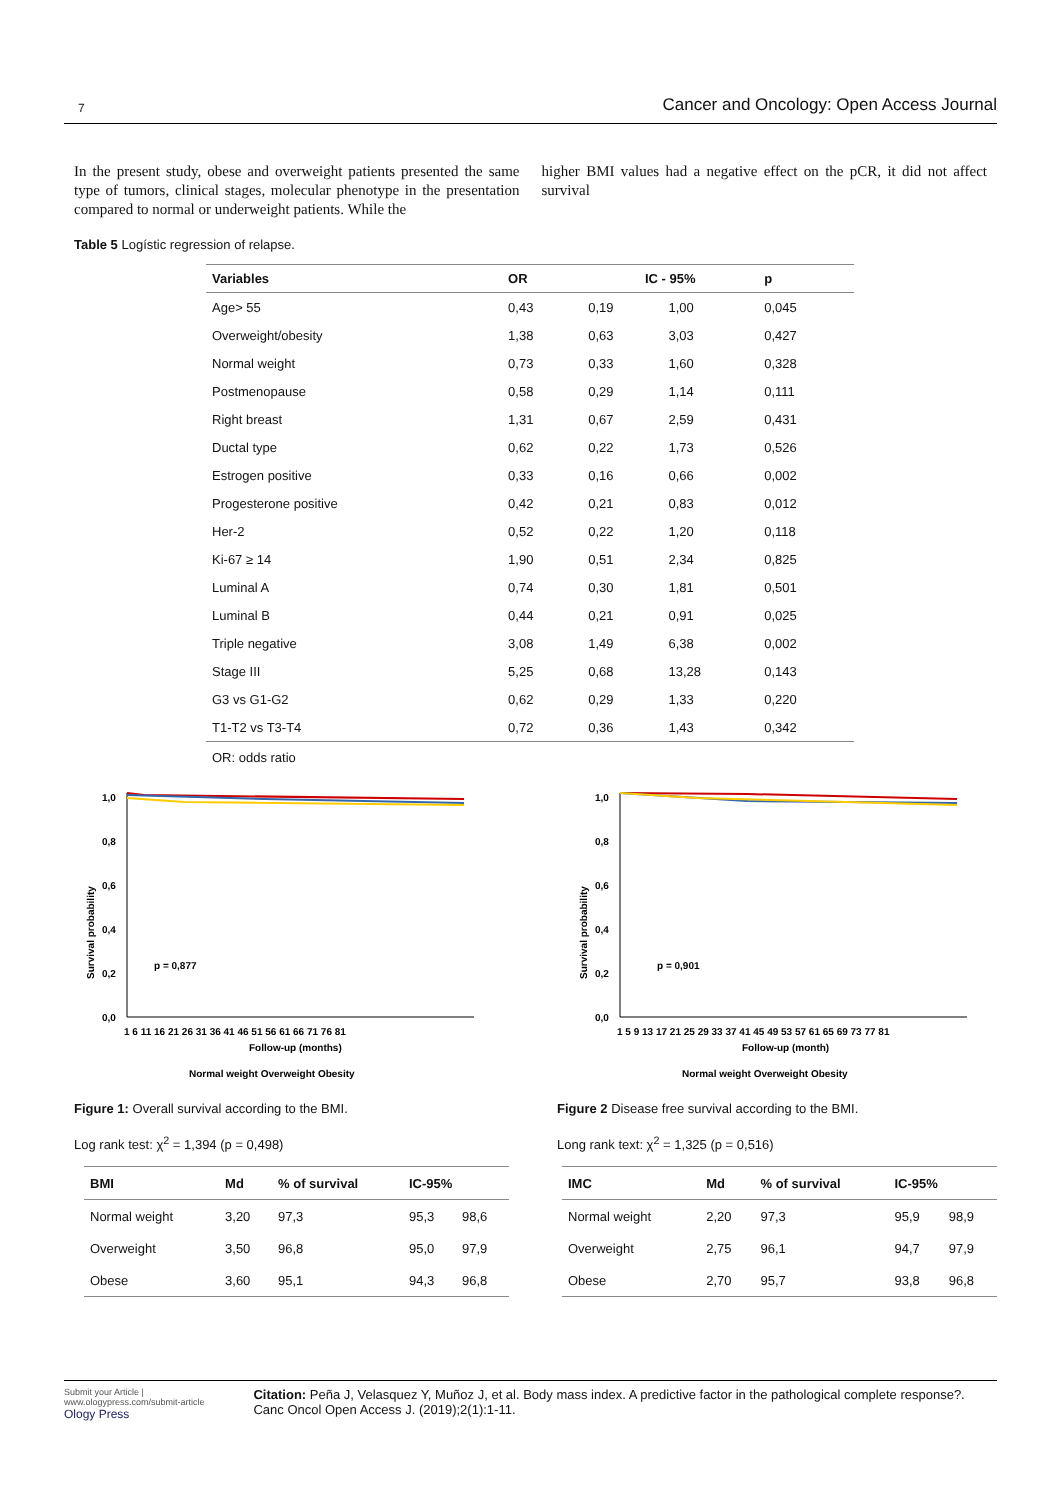7 Cancer and Oncology: Open Access Journal
In the present study, obese and overweight patients presented the same type of tumors, clinical stages, molecular phenotype in the presentation compared to normal or underweight patients. While the
higher BMI values had a negative effect on the pCR, it did not affect survival
Table 5 Logístic regression of relapse.
| Variables | OR | IC - 95% | | p |
| --- | --- | --- | --- | --- |
| Age> 55 | 0,43 | 0,19 | 1,00 | 0,045 |
| Overweight/obesity | 1,38 | 0,63 | 3,03 | 0,427 |
| Normal weight | 0,73 | 0,33 | 1,60 | 0,328 |
| Postmenopause | 0,58 | 0,29 | 1,14 | 0,111 |
| Right breast | 1,31 | 0,67 | 2,59 | 0,431 |
| Ductal type | 0,62 | 0,22 | 1,73 | 0,526 |
| Estrogen positive | 0,33 | 0,16 | 0,66 | 0,002 |
| Progesterone positive | 0,42 | 0,21 | 0,83 | 0,012 |
| Her-2 | 0,52 | 0,22 | 1,20 | 0,118 |
| Ki-67 ≥ 14 | 1,90 | 0,51 | 2,34 | 0,825 |
| Luminal A | 0,74 | 0,30 | 1,81 | 0,501 |
| Luminal B | 0,44 | 0,21 | 0,91 | 0,025 |
| Triple negative | 3,08 | 1,49 | 6,38 | 0,002 |
| Stage III | 5,25 | 0,68 | 13,28 | 0,143 |
| G3 vs G1-G2 | 0,62 | 0,29 | 1,33 | 0,220 |
| T1-T2 vs T3-T4 | 0,72 | 0,36 | 1,43 | 0,342 |
OR: odds ratio
1,0
0,8
0,6
0,4
0,2
0,0
Survival probability
p = 0,877
1 6 11 16 21 26 31 36 41 46 51 56 61 66 71 76 81
Follow-up (months)
Normal weight Overweight Obesity
Figure 1: Overall survival according to the BMI.
Log rank test: χ<sup>2</sup> = 1,394 (p = 0,498)
| BMI | Md | % of survival | IC-95% | |
| --- | --- | --- | --- | --- |
| Normal weight | 3,20 | 97,3 | 95,3 | 98,6 |
| Overweight | 3,50 | 96,8 | 95,0 | 97,9 |
| Obese | 3,60 | 95,1 | 94,3 | 96,8 |
1,0
0,8
0,6
0,4
0,2
0,0
Survival probability
p = 0,901
1 5 9 13 17 21 25 29 33 37 41 45 49 53 57 61 65 69 73 77 81
Follow-up (month)
Normal weight Overweight Obesity
Figure 2 Disease free survival according to the BMI.
Long rank text: χ<sup>2</sup> = 1,325 (p = 0,516)
| IMC | Md | % of survival | IC-95% | |
| --- | --- | --- | --- | --- |
| Normal weight | 2,20 | 97,3 | 95,9 | 98,9 |
| Overweight | 2,75 | 96,1 | 94,7 | 97,9 |
| Obese | 2,70 | 95,7 | 93,8 | 96,8 |
Submit your Article | www.ologypress.com/submit-article
Ology Press
Citation: Peña J, Velasquez Y, Muñoz J, et al. Body mass index. A predictive factor in the pathological complete response?. Canc Oncol Open Access J. (2019);2(1):1-11.